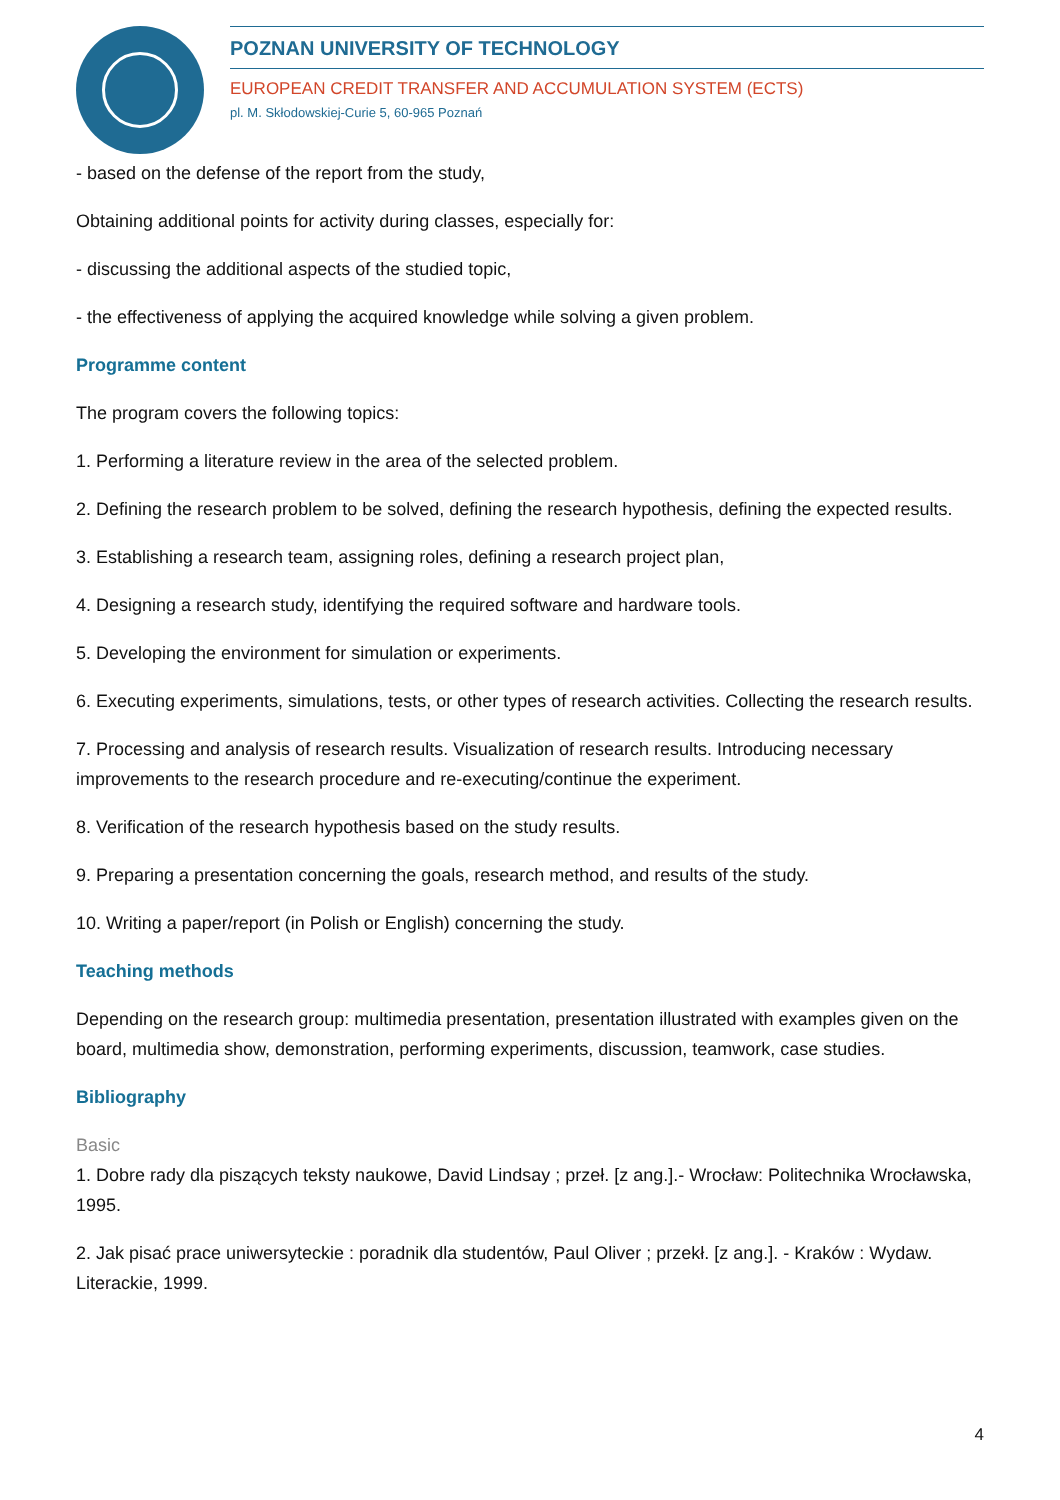POZNAN UNIVERSITY OF TECHNOLOGY
EUROPEAN CREDIT TRANSFER AND ACCUMULATION SYSTEM (ECTS)
pl. M. Skłodowskiej-Curie 5, 60-965 Poznań
- based on the defense of the report from the study,
Obtaining additional points for activity during classes, especially for:
- discussing the additional aspects of the studied topic,
- the effectiveness of applying the acquired knowledge while solving a given problem.
Programme content
The program covers the following topics:
1. Performing a literature review in the area of the selected problem.
2. Defining the research problem to be solved, defining the research hypothesis, defining the expected results.
3. Establishing a research team, assigning roles, defining a research project plan,
4. Designing a research study, identifying the required software and hardware tools.
5. Developing the environment for simulation or experiments.
6. Executing experiments, simulations, tests, or other types of research activities. Collecting the research results.
7. Processing and analysis of research results. Visualization of research results. Introducing necessary improvements to the research procedure and re-executing/continue the experiment.
8. Verification of the research hypothesis based on the study results.
9. Preparing a presentation concerning the goals, research method, and results of the study.
10. Writing a paper/report (in Polish or English) concerning the study.
Teaching methods
Depending on the research group: multimedia presentation, presentation illustrated with examples given on the board, multimedia show, demonstration, performing experiments, discussion, teamwork, case studies.
Bibliography
Basic
1. Dobre rady dla piszących teksty naukowe, David Lindsay ; przeł. [z ang.].- Wrocław: Politechnika Wrocławska, 1995.
2. Jak pisać prace uniwersyteckie : poradnik dla studentów, Paul Oliver ; przekł. [z ang.]. - Kraków : Wydaw. Literackie, 1999.
4